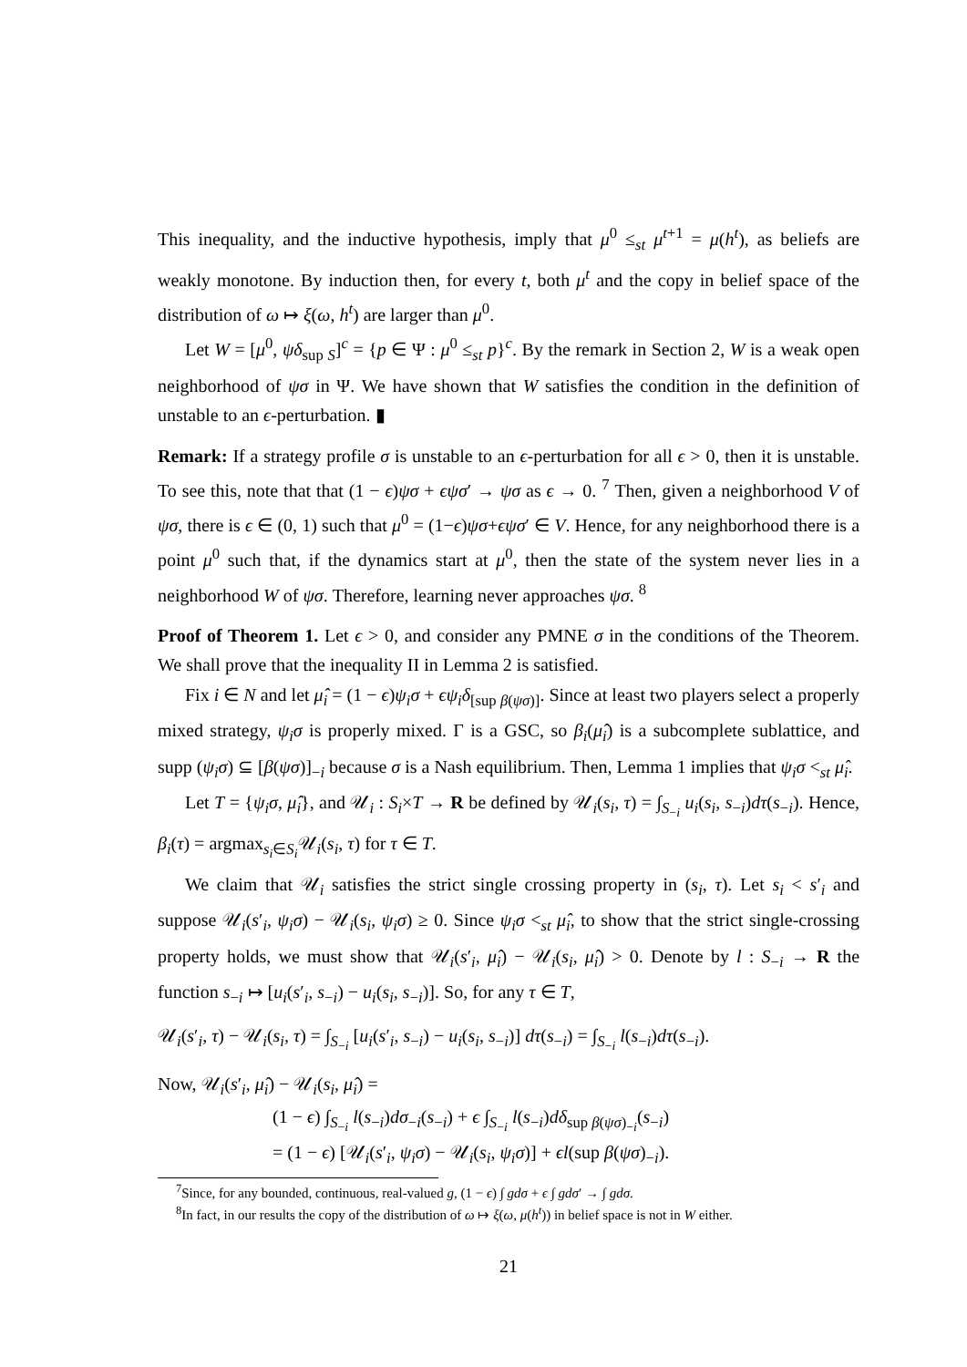This inequality, and the inductive hypothesis, imply that μ<sup>0</sup> ≤<sub>st</sub> μ<sup>t+1</sup> = μ(h<sup>t</sup>), as beliefs are weakly monotone. By induction then, for every t, both μ<sup>t</sup> and the copy in belief space of the distribution of ω ↦ ξ(ω, h<sup>t</sup>) are larger than μ<sup>0</sup>.
Let W = [μ<sup>0</sup>, ψδ<sub>sup S</sub>]<sup>c</sup> = {p ∈ Ψ : μ<sup>0</sup> ≤<sub>st</sub> p}<sup>c</sup>. By the remark in Section 2, W is a weak open neighborhood of ψσ in Ψ. We have shown that W satisfies the condition in the definition of unstable to an ϵ-perturbation. ▮
Remark: If a strategy profile σ is unstable to an ϵ-perturbation for all ϵ > 0, then it is unstable. To see this, note that that (1 − ϵ)ψσ + ϵψσ′ → ψσ as ϵ → 0. <sup>7</sup> Then, given a neighborhood V of ψσ, there is ϵ ∈ (0, 1) such that μ<sup>0</sup> = (1−ϵ)ψσ+ϵψσ′ ∈ V. Hence, for any neighborhood there is a point μ<sup>0</sup> such that, if the dynamics start at μ<sup>0</sup>, then the state of the system never lies in a neighborhood W of ψσ. Therefore, learning never approaches ψσ. <sup>8</sup>
Proof of Theorem 1. Let ϵ > 0, and consider any PMNE σ in the conditions of the Theorem. We shall prove that the inequality II in Lemma 2 is satisfied.
Fix i ∈ N and let μ̂<sub>i</sub> = (1 − ϵ)ψ<sub>i</sub>σ + ϵψ<sub>i</sub>δ<sub>[sup β(ψσ)]</sub>. Since at least two players select a properly mixed strategy, ψ<sub>i</sub>σ is properly mixed. Γ is a GSC, so β<sub>i</sub>(μ̂<sub>i</sub>) is a subcomplete sublattice, and supp (ψ<sub>i</sub>σ) ⊆ [β(ψσ)]<sub>−i</sub> because σ is a Nash equilibrium. Then, Lemma 1 implies that ψ<sub>i</sub>σ <<sub>st</sub> μ̂<sub>i</sub>.
Let T = {ψ<sub>i</sub>σ, μ̂<sub>i</sub>}, and 𝒰<sub>i</sub> : S<sub>i</sub>×T → R be defined by 𝒰<sub>i</sub>(s<sub>i</sub>, τ) = ∫<sub>S<sub>−i</sub></sub> u<sub>i</sub>(s<sub>i</sub>, s<sub>−i</sub>)dτ(s<sub>−i</sub>). Hence, β<sub>i</sub>(τ) = argmax<sub>s<sub>i</sub>∈S<sub>i</sub></sub>𝒰<sub>i</sub>(s<sub>i</sub>, τ) for τ ∈ T.
We claim that 𝒰<sub>i</sub> satisfies the strict single crossing property in (s<sub>i</sub>, τ). Let s<sub>i</sub> < s′<sub>i</sub> and suppose 𝒰<sub>i</sub>(s′<sub>i</sub>, ψ<sub>i</sub>σ) − 𝒰<sub>i</sub>(s<sub>i</sub>, ψ<sub>i</sub>σ) ≥ 0. Since ψ<sub>i</sub>σ <<sub>st</sub> μ̂<sub>i</sub>, to show that the strict single-crossing property holds, we must show that 𝒰<sub>i</sub>(s′<sub>i</sub>, μ̂<sub>i</sub>) − 𝒰<sub>i</sub>(s<sub>i</sub>, μ̂<sub>i</sub>) > 0. Denote by l : S<sub>−i</sub> → R the function s<sub>−i</sub> ↦ [u<sub>i</sub>(s′<sub>i</sub>, s<sub>−i</sub>) − u<sub>i</sub>(s<sub>i</sub>, s<sub>−i</sub>)]. So, for any τ ∈ T,
𝒰<sub>i</sub>(s′<sub>i</sub>, τ) − 𝒰<sub>i</sub>(s<sub>i</sub>, τ) = ∫<sub>S<sub>−i</sub></sub> [u<sub>i</sub>(s′<sub>i</sub>, s<sub>−i</sub>) − u<sub>i</sub>(s<sub>i</sub>, s<sub>−i</sub>)] dτ(s<sub>−i</sub>) = ∫<sub>S<sub>−i</sub></sub> l(s<sub>−i</sub>)dτ(s<sub>−i</sub>).
Now, 𝒰<sub>i</sub>(s′<sub>i</sub>, μ̂<sub>i</sub>) − 𝒰<sub>i</sub>(s<sub>i</sub>, μ̂<sub>i</sub>) =
(1 − ϵ) ∫<sub>S<sub>−i</sub></sub> l(s<sub>−i</sub>)dσ<sub>−i</sub>(s<sub>−i</sub>) + ϵ ∫<sub>S<sub>−i</sub></sub> l(s<sub>−i</sub>)dδ<sub>sup β(ψσ)<sub>−i</sub></sub>(s<sub>−i</sub>)
= (1 − ϵ) [𝒰<sub>i</sub>(s′<sub>i</sub>, ψ<sub>i</sub>σ) − 𝒰<sub>i</sub>(s<sub>i</sub>, ψ<sub>i</sub>σ)] + ϵl(sup β(ψσ)<sub>−i</sub>).
<sup>7</sup> Since, for any bounded, continuous, real-valued g, (1 − ϵ) ∫ gdσ + ϵ ∫ gdσ′ → ∫ gdσ.
<sup>8</sup> In fact, in our results the copy of the distribution of ω ↦ ξ(ω, μ(h<sup>t</sup>)) in belief space is not in W either.
21